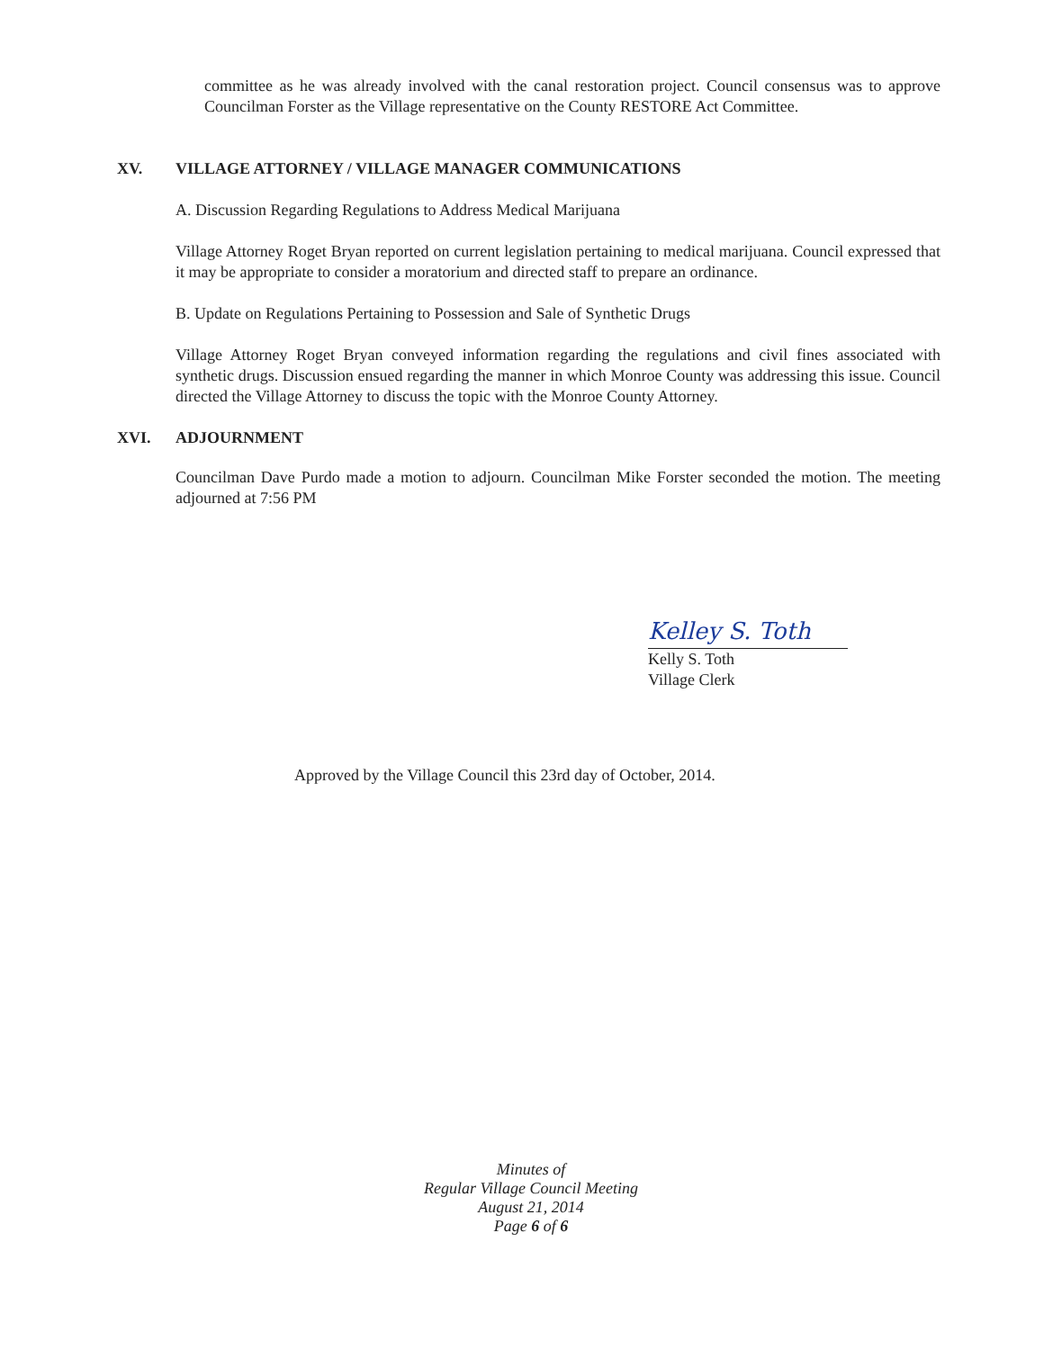committee as he was already involved with the canal restoration project. Council consensus was to approve Councilman Forster as the Village representative on the County RESTORE Act Committee.
XV. VILLAGE ATTORNEY / VILLAGE MANAGER COMMUNICATIONS
A. Discussion Regarding Regulations to Address Medical Marijuana
Village Attorney Roget Bryan reported on current legislation pertaining to medical marijuana. Council expressed that it may be appropriate to consider a moratorium and directed staff to prepare an ordinance.
B. Update on Regulations Pertaining to Possession and Sale of Synthetic Drugs
Village Attorney Roget Bryan conveyed information regarding the regulations and civil fines associated with synthetic drugs. Discussion ensued regarding the manner in which Monroe County was addressing this issue. Council directed the Village Attorney to discuss the topic with the Monroe County Attorney.
XVI. ADJOURNMENT
Councilman Dave Purdo made a motion to adjourn. Councilman Mike Forster seconded the motion. The meeting adjourned at 7:56 PM
Kelley S. Toth
Kelly S. Toth
Village Clerk
Approved by the Village Council this 23rd day of October, 2014.
Minutes of
Regular Village Council Meeting
August 21, 2014
Page 6 of 6